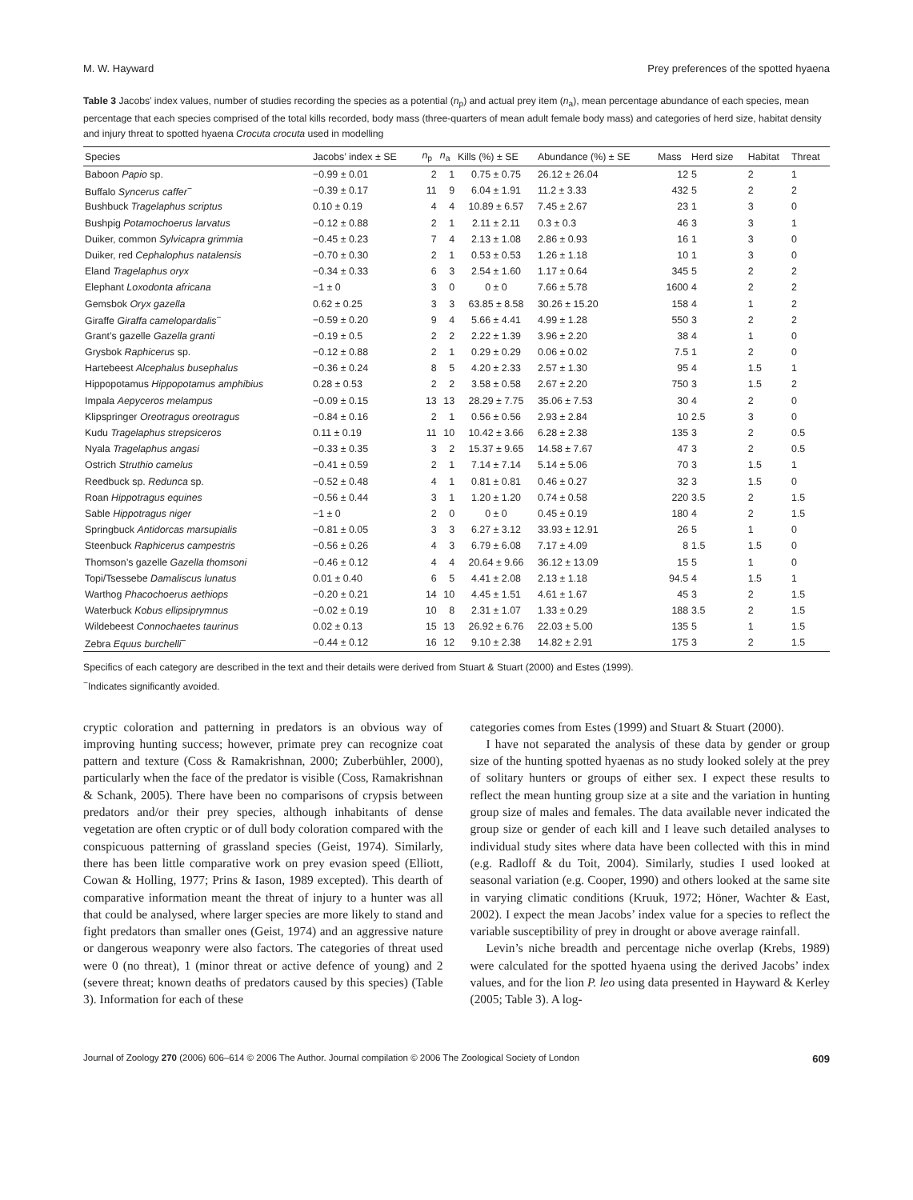M. W. Hayward Prey preferences of the spotted hyaena
Table 3 Jacobs’ index values, number of studies recording the species as a potential (n<sub>p</sub>) and actual prey item (n<sub>a</sub>), mean percentage abundance of each species, mean percentage that each species comprised of the total kills recorded, body mass (three-quarters of mean adult female body mass) and categories of herd size, habitat density and injury threat to spotted hyaena Crocuta crocuta used in modelling
| Species | Jacobs’ index ± SE | n<sub>p</sub> | n<sub>a</sub> | Kills (%) ± SE | Abundance (%) ± SE | Mass | Herd size | Habitat | Threat |
| --- | --- | --- | --- | --- | --- | --- | --- | --- | --- |
| Baboon Papio sp. | −0.99 ± 0.01 | 2 | 1 | 0.75 ± 0.75 | 26.12 ± 26.04 | 12 | 5 | 2 | 1 |
| Buffalo Syncerus caffer<sup>−</sup> | −0.39 ± 0.17 | 11 | 9 | 6.04 ± 1.91 | 11.2 ± 3.33 | 432 | 5 | 2 | 2 |
| Bushbuck Tragelaphus scriptus | 0.10 ± 0.19 | 4 | 4 | 10.89 ± 6.57 | 7.45 ± 2.67 | 23 | 1 | 3 | 0 |
| Bushpig Potamochoerus larvatus | −0.12 ± 0.88 | 2 | 1 | 2.11 ± 2.11 | 0.3 ± 0.3 | 46 | 3 | 3 | 1 |
| Duiker, common Sylvicapra grimmia | −0.45 ± 0.23 | 7 | 4 | 2.13 ± 1.08 | 2.86 ± 0.93 | 16 | 1 | 3 | 0 |
| Duiker, red Cephalophus natalensis | −0.70 ± 0.30 | 2 | 1 | 0.53 ± 0.53 | 1.26 ± 1.18 | 10 | 1 | 3 | 0 |
| Eland Tragelaphus oryx | −0.34 ± 0.33 | 6 | 3 | 2.54 ± 1.60 | 1.17 ± 0.64 | 345 | 5 | 2 | 2 |
| Elephant Loxodonta africana | −1 ± 0 | 3 | 0 | 0 ± 0 | 7.66 ± 5.78 | 1600 | 4 | 2 | 2 |
| Gemsbok Oryx gazella | 0.62 ± 0.25 | 3 | 3 | 63.85 ± 8.58 | 30.26 ± 15.20 | 158 | 4 | 1 | 2 |
| Giraffe Giraffa camelopardalis<sup>−</sup> | −0.59 ± 0.20 | 9 | 4 | 5.66 ± 4.41 | 4.99 ± 1.28 | 550 | 3 | 2 | 2 |
| Grant’s gazelle Gazella granti | −0.19 ± 0.5 | 2 | 2 | 2.22 ± 1.39 | 3.96 ± 2.20 | 38 | 4 | 1 | 0 |
| Grysbok Raphicerus sp. | −0.12 ± 0.88 | 2 | 1 | 0.29 ± 0.29 | 0.06 ± 0.02 | 7.5 | 1 | 2 | 0 |
| Hartebeest Alcephalus busephalus | −0.36 ± 0.24 | 8 | 5 | 4.20 ± 2.33 | 2.57 ± 1.30 | 95 | 4 | 1.5 | 1 |
| Hippopotamus Hippopotamus amphibius | 0.28 ± 0.53 | 2 | 2 | 3.58 ± 0.58 | 2.67 ± 2.20 | 750 | 3 | 1.5 | 2 |
| Impala Aepyceros melampus | −0.09 ± 0.15 | 13 | 13 | 28.29 ± 7.75 | 35.06 ± 7.53 | 30 | 4 | 2 | 0 |
| Klipspringer Oreotragus oreotragus | −0.84 ± 0.16 | 2 | 1 | 0.56 ± 0.56 | 2.93 ± 2.84 | 10 | 2.5 | 3 | 0 |
| Kudu Tragelaphus strepsiceros | 0.11 ± 0.19 | 11 | 10 | 10.42 ± 3.66 | 6.28 ± 2.38 | 135 | 3 | 2 | 0.5 |
| Nyala Tragelaphus angasi | −0.33 ± 0.35 | 3 | 2 | 15.37 ± 9.65 | 14.58 ± 7.67 | 47 | 3 | 2 | 0.5 |
| Ostrich Struthio camelus | −0.41 ± 0.59 | 2 | 1 | 7.14 ± 7.14 | 5.14 ± 5.06 | 70 | 3 | 1.5 | 1 |
| Reedbuck sp. Redunca sp. | −0.52 ± 0.48 | 4 | 1 | 0.81 ± 0.81 | 0.46 ± 0.27 | 32 | 3 | 1.5 | 0 |
| Roan Hippotragus equines | −0.56 ± 0.44 | 3 | 1 | 1.20 ± 1.20 | 0.74 ± 0.58 | 220 | 3.5 | 2 | 1.5 |
| Sable Hippotragus niger | −1 ± 0 | 2 | 0 | 0 ± 0 | 0.45 ± 0.19 | 180 | 4 | 2 | 1.5 |
| Springbuck Antidorcas marsupialis | −0.81 ± 0.05 | 3 | 3 | 6.27 ± 3.12 | 33.93 ± 12.91 | 26 | 5 | 1 | 0 |
| Steenbuck Raphicerus campestris | −0.56 ± 0.26 | 4 | 3 | 6.79 ± 6.08 | 7.17 ± 4.09 | 8 | 1.5 | 1.5 | 0 |
| Thomson’s gazelle Gazella thomsoni | −0.46 ± 0.12 | 4 | 4 | 20.64 ± 9.66 | 36.12 ± 13.09 | 15 | 5 | 1 | 0 |
| Topi/Tsessebe Damaliscus lunatus | 0.01 ± 0.40 | 6 | 5 | 4.41 ± 2.08 | 2.13 ± 1.18 | 94.5 | 4 | 1.5 | 1 |
| Warthog Phacochoerus aethiops | −0.20 ± 0.21 | 14 | 10 | 4.45 ± 1.51 | 4.61 ± 1.67 | 45 | 3 | 2 | 1.5 |
| Waterbuck Kobus ellipsiprymnus | −0.02 ± 0.19 | 10 | 8 | 2.31 ± 1.07 | 1.33 ± 0.29 | 188 | 3.5 | 2 | 1.5 |
| Wildebeest Connochaetes taurinus | 0.02 ± 0.13 | 15 | 13 | 26.92 ± 6.76 | 22.03 ± 5.00 | 135 | 5 | 1 | 1.5 |
| Zebra Equus burchelli<sup>−</sup> | −0.44 ± 0.12 | 16 | 12 | 9.10 ± 2.38 | 14.82 ± 2.91 | 175 | 3 | 2 | 1.5 |
Specifics of each category are described in the text and their details were derived from Stuart & Stuart (2000) and Estes (1999).
<sup>−</sup>Indicates significantly avoided.
cryptic coloration and patterning in predators is an obvious way of improving hunting success; however, primate prey can recognize coat pattern and texture (Coss & Ramakrishnan, 2000; Zuberbühler, 2000), particularly when the face of the predator is visible (Coss, Ramakrishnan & Schank, 2005). There have been no comparisons of crypsis between predators and/or their prey species, although inhabitants of dense vegetation are often cryptic or of dull body coloration compared with the conspicuous patterning of grassland species (Geist, 1974). Similarly, there has been little comparative work on prey evasion speed (Elliott, Cowan & Holling, 1977; Prins & Iason, 1989 excepted). This dearth of comparative information meant the threat of injury to a hunter was all that could be analysed, where larger species are more likely to stand and fight predators than smaller ones (Geist, 1974) and an aggressive nature or dangerous weaponry were also factors. The categories of threat used were 0 (no threat), 1 (minor threat or active defence of young) and 2 (severe threat; known deaths of predators caused by this species) (Table 3). Information for each of these
categories comes from Estes (1999) and Stuart & Stuart (2000).
I have not separated the analysis of these data by gender or group size of the hunting spotted hyaenas as no study looked solely at the prey of solitary hunters or groups of either sex. I expect these results to reflect the mean hunting group size at a site and the variation in hunting group size of males and females. The data available never indicated the group size or gender of each kill and I leave such detailed analyses to individual study sites where data have been collected with this in mind (e.g. Radloff & du Toit, 2004). Similarly, studies I used looked at seasonal variation (e.g. Cooper, 1990) and others looked at the same site in varying climatic conditions (Kruuk, 1972; Höner, Wachter & East, 2002). I expect the mean Jacobs’ index value for a species to reflect the variable susceptibility of prey in drought or above average rainfall.
Levin’s niche breadth and percentage niche overlap (Krebs, 1989) were calculated for the spotted hyaena using the derived Jacobs’ index values, and for the lion P. leo using data presented in Hayward & Kerley (2005; Table 3). A log-
Journal of Zoology 270 (2006) 606–614 © 2006 The Author. Journal compilation © 2006 The Zoological Society of London 609